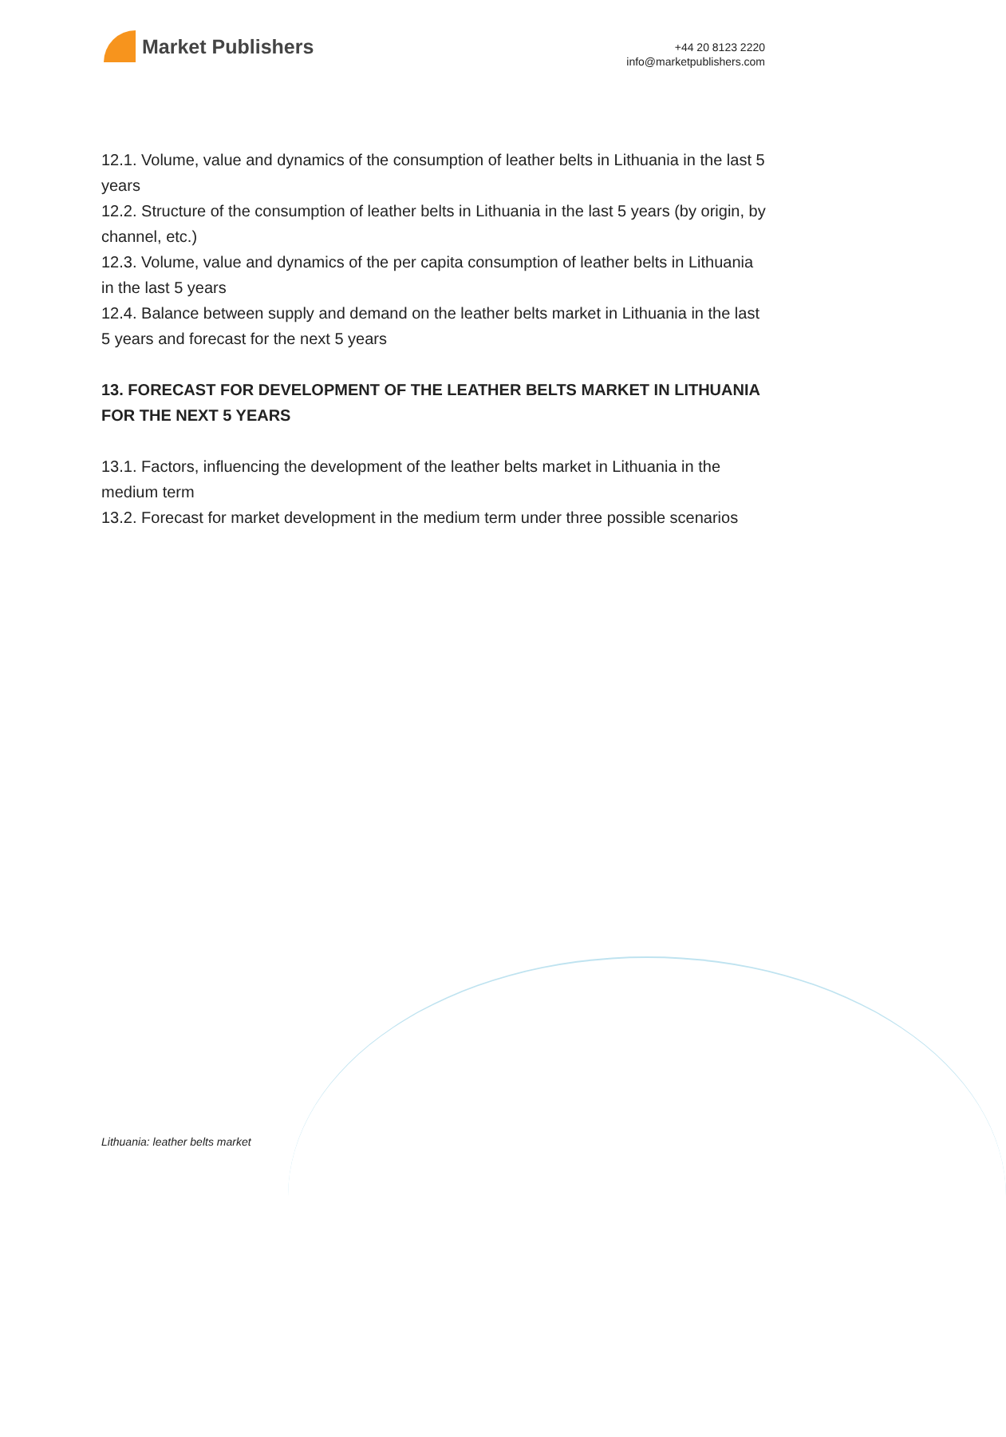Market Publishers
+44 20 8123 2220
info@marketpublishers.com
12.1. Volume, value and dynamics of the consumption of leather belts in Lithuania in the last 5 years
12.2. Structure of the consumption of leather belts in Lithuania in the last 5 years (by origin, by channel, etc.)
12.3. Volume, value and dynamics of the per capita consumption of leather belts in Lithuania in the last 5 years
12.4. Balance between supply and demand on the leather belts market in Lithuania in the last 5 years and forecast for the next 5 years
13. FORECAST FOR DEVELOPMENT OF THE LEATHER BELTS MARKET IN LITHUANIA FOR THE NEXT 5 YEARS
13.1. Factors, influencing the development of the leather belts market in Lithuania in the medium term
13.2. Forecast for market development in the medium term under three possible scenarios
Lithuania: leather belts market